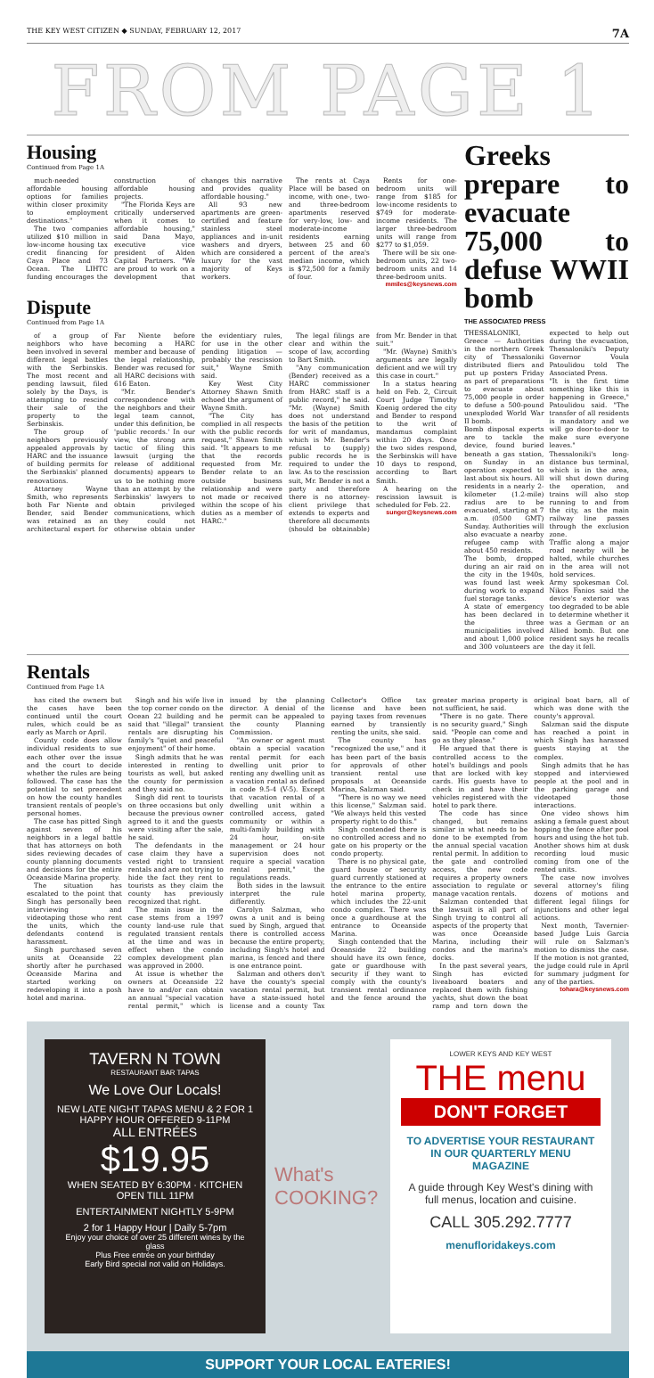THE KEY WEST CITIZEN ◆ SUNDAY, FEBRUARY 12, 2017 7A
FROM PAGE 1
Housing
Continued from Page 1A
much-needed affordable housing options for families within closer proximity to employment destinations."
The two companies utilized $10 million in low-income housing tax credit financing for Caya Place and 73 Ocean. The LIHTC funding encourages the construction of affordable housing projects.
"The Florida Keys are critically underserved when it comes to affordable housing," said Dana Mayo, executive vice president of Alden Capital Partners. "We are proud to work on a development that changes this narrative and provides quality affordable housing."
All 93 new apartments are green-certified and feature stainless steel appliances and in-unit washers and dryers, which are considered a luxury for the vast majority of Keys workers.
The rents at Caya Place will be based on income, with one-, two- and three-bedroom apartments reserved for very-low, low- and moderate-income residents earning between 25 and 60 percent of the area's median income, which is $72,500 for a family of four.
Rents for one-bedroom units will range from $185 for low-income residents to $749 for moderate-income residents. The larger three-bedroom units will range from $277 to $1,059.
There will be six one-bedroom units, 22 two-bedroom units and 14 three-bedroom units.
mmiles@keysnews.com
Dispute
Continued from Page 1A
of a group of neighbors who have been involved in several different legal battles with the Serbinskis. The most recent and pending lawsuit, filed solely by the Days, is attempting to rescind their sale of the property to the Serbinskis.
The group of neighbors previously appealed approvals by HARC and the issuance of building permits for the Serbinskis' planned renovations.
Attorney Wayne Smith, who represents both Far Niente and Bender, said Bender was retained as an architectural expert for Far Niente before becoming a HARC member and because of the legal relationship, Bender was recused for all HARC decisions with 616 Eaton.
"Mr. Bender's correspondence with the neighbors and their legal team cannot, under this definition, be 'public records.' In our view, the strong arm tactic of filing this lawsuit (urging the release of additional documents) appears to us to be nothing more than an attempt by the Serbinskis' lawyers to obtain privileged communications, which they could not otherwise obtain under the evidentiary rules, for use in the other pending litigation — probably the rescission suit," Wayne Smith said.
Key West City Attorney Shawn Smith echoed the argument of Wayne Smith.
"The City has complied in all respects with the public records request," Shawn Smith said. "It appears to me that the records requested from Mr. Bender relate to an outside business relationship and were not made or received within the scope of his duties as a member of HARC."
The legal filings are clear and within the scope of law, according to Bart Smith.
"Any communication (Bender) received as a HARC commissioner from HARC staff is a public record," he said. "Mr. (Wayne) Smith does not understand the basis of the petition for writ of mandamus, which is Mr. Bender's refusal to (supply) public records he is required to under the law. As to the rescission suit, Mr. Bender is not a party and therefore there is no attorney-client privilege that extends to experts and therefore all documents (should be obtainable) from Mr. Bender in that suit."
"Mr. (Wayne) Smith's arguments are legally deficient and we will try this case in court."
In a status hearing held on Feb. 2, Circuit Court Judge Timothy Koenig ordered the city and Bender to respond to the writ of mandamus complaint within 20 days. Once the two sides respond, the Serbinskis will have 10 days to respond, according to Bart Smith.
A hearing on the rescission lawsuit is scheduled for Feb. 22.
sunger@keysnews.com
Greeks prepare to evacuate 75,000 to defuse WWII bomb
THE ASSOCIATED PRESS
THESSALONIKI, Greece — Authorities in the northern Greek city of Thessaloniki distributed fliers and put up posters Friday as part of preparations to evacuate about 75,000 people in order to defuse a 500-pound unexploded World War II bomb.
Bomb disposal experts are to tackle the device, found buried beneath a gas station, on Sunday in an operation expected to last about six hours. All residents in a nearly 2-kilometer (1.2-mile) radius are to be evacuated, starting at 7 a.m. (0500 GMT) Sunday. Authorities will also evacuate a nearby refugee camp with about 450 residents.
The bomb, dropped during an air raid on the city in the 1940s, was found last week during work to expand fuel storage tanks.
A state of emergency has been declared in the three municipalities involved and about 1,000 police and 300 volunteers are expected to help out during the evacuation, Thessaloniki's Deputy Governor Voula Patoulidou told The Associated Press.
"It is the first time something like this is happening in Greece," Patoulidou said. "The transfer of all residents is mandatory and we will go door-to-door to make sure everyone leaves."
Thessaloniki's long-distance bus terminal, which is in the area, will shut down during the operation, and trains will also stop running to and from the city, as the main railway line passes through the exclusion zone.
Traffic along a major road nearby will be halted, while churches in the area will not hold services.
Army spokesman Col. Nikos Fanios said the device's exterior was too degraded to be able to determine whether it was a German or an Allied bomb. But one resident says he recalls the day it fell.
Rentals
Continued from Page 1A
has cited the owners but the cases have been continued until the court rules, which could be as early as March or April.
County code does allow individual residents to sue each other over the issue and the court to decide whether the rules are being followed. The case has the potential to set precedent on how the county handles transient rentals of people's personal homes.
The case has pitted Singh against seven of his neighbors in a legal battle that has attorneys on both sides reviewing decades of county planning documents and decisions for the entire Oceanside Marina property.
The situation has escalated to the point that Singh has personally been interviewing and videotaping those who rent the units, which the defendants contend is harassment.
Singh purchased seven units at Oceanside 22 shortly after he purchased Oceanside Marina and started working on redeveloping it into a posh hotel and marina.
Singh and his wife live in the top corner condo on the Ocean 22 building and he said that "illegal" transient rentals are disrupting his family's "quiet and peaceful enjoyment" of their home.
Singh admits that he was interested in renting to tourists as well, but asked the county for permission and they said no.
Singh did rent to tourists on three occasions but only because the previous owner agreed to it and the guests were visiting after the sale, he said.
The defendants in the case claim they have a vested right to transient rentals and are not trying to hide the fact they rent to tourists as they claim the county has previously recognized that right.
The main issue in the case stems from a 1997 county land-use rule that regulated transient rentals at the time and was in effect when the condo complex development plan was approved in 2000.
At issue is whether the owners at Oceanside 22 have to and/or can obtain an annual "special vacation rental permit," which is issued by the planning director. A denial of the permit can be appealed to the county Planning Commission.
"An owner or agent must obtain a special vacation rental permit for each dwelling unit prior to renting any dwelling unit as a vacation rental as defined in code 9.5-4 (V-5). Except that vacation rental of a dwelling unit within a controlled access, gated community or within a multi-family building with 24 hour, on-site management or 24 hour supervision does not require a special vacation rental permit," the regulations reads.
Both sides in the lawsuit interpret the rule differently.
Carolyn Salzman, who owns a unit and is being sued by Singh, argued that there is controlled access because the entire property, including Singh's hotel and marina, is fenced and there is one entrance point.
Salzman and others don't have the county's special vacation rental permit, but have a state-issued hotel license and a county Tax Collector's Office tax license and have been paying taxes from revenues earned by transiently renting the units, she said.
The county has "recognized the use," and it has been part of the basis for approvals of other transient rental use proposals at Oceanside Marina, Salzman said.
"There is no way we need this license," Salzman said. "We always held this vested property right to do this."
Singh contended there is no controlled access and no gate on his property or the condo property.
There is no physical gate, guard house or security guard currently stationed at the entrance to the entire hotel marina property, which includes the 22-unit condo complex. There was once a guardhouse at the entrance to Oceanside Marina.
Singh contended that the Oceanside 22 building should have its own fence, gate or guardhouse with security if they want to comply with the county's transient rental ordinance and the fence around the greater marina property is not sufficient, he said.
"There is no gate. There is no security guard," Singh said. "People can come and go as they please."
He argued that there is controlled access to the hotel's buildings and pools that are locked with key cards. His guests have to check in and have their vehicles registered with the hotel to park there.
The code has since changed, but remains similar in what needs to be done to be exempted from the annual special vacation rental permit. In addition to the gate and controlled access, the new code requires a property owners association to regulate or manage vacation rentals.
Salzman contended that the lawsuit is all part of Singh trying to control all aspects of the property that was once Oceanside Marina, including their condos and the marina's docks.
In the past several years, Singh has evicted liveaboard boaters and replaced them with fishing yachts, shut down the boat ramp and torn down the original boat barn, all of which was done with the county's approval.
Salzman said the dispute has reached a point in which Singh has harassed guests staying at the complex.
Singh admits that he has stopped and interviewed people at the pool and in the parking garage and videotaped those interactions.
One video shows him asking a female guest about hopping the fence after pool hours and using the hot tub. Another shows him at dusk recording loud music coming from one of the rented units.
The case now involves several attorney's filing dozens of motions and different legal filings for injunctions and other legal actions.
Next month, Tavernier-based Judge Luis Garcia will rule on Salzman's motion to dismiss the case. If the motion is not granted, the judge could rule in April for summary judgment for any of the parties.
tohara@keysnews.com
TAVERN N TOWN
RESTAURANT BAR TAPAS
We Love Our Locals!
NEW LATE NIGHT TAPAS MENU & 2 FOR 1 HAPPY HOUR OFFERED 9-11PM
ALL ENTRÉES
$19.95
WHEN SEATED BY 6:30PM · KITCHEN OPEN TILL 11PM
ENTERTAINMENT NIGHTLY 5-9PM
2 for 1 Happy Hour | Daily 5-7pm
Enjoy your choice of over 25 different wines by the glass
Plus Free entrée on your birthday
Early Bird special not valid on Holidays.
What's COOKING?
LOWER KEYS AND KEY WEST
THE menu
DON'T FORGET
TO ADVERTISE YOUR RESTAURANT IN OUR QUARTERLY MENU MAGAZINE
A guide through Key West's dining with full menus, location and cuisine.
CALL 305.292.7777
menufloridakeys.com
SUPPORT YOUR LOCAL EATERIES!